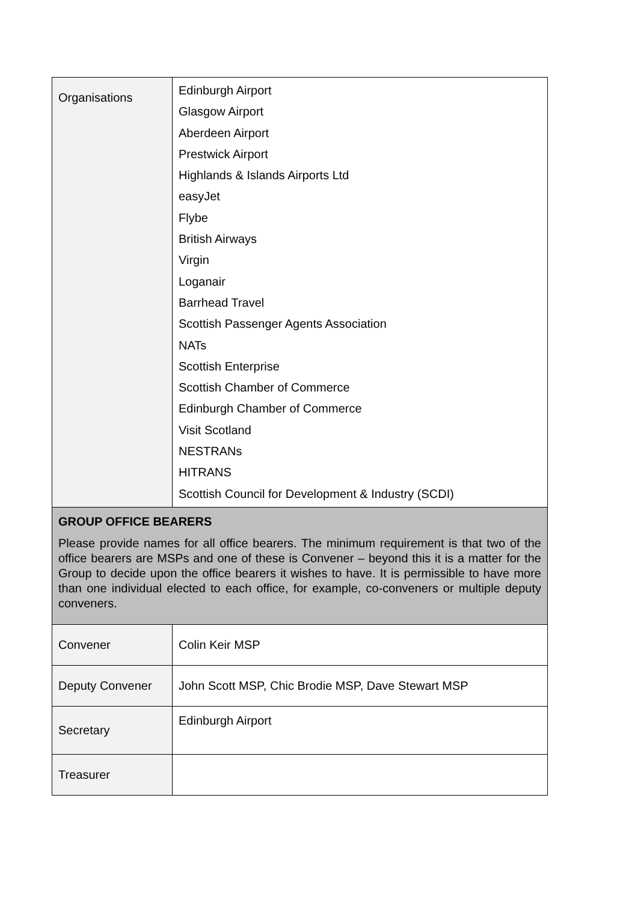| Organisations | Edinburgh Airport Glasgow Airport Aberdeen Airport Prestwick Airport Highlands & Islands Airports Ltd easyJet Flybe British Airways Virgin Loganair Barrhead Travel Scottish Passenger Agents Association NATs Scottish Enterprise Scottish Chamber of Commerce Edinburgh Chamber of Commerce Visit Scotland NESTRANs HITRANS Scottish Council for Development & Industry (SCDI) |
| GROUP OFFICE BEARERS Please provide names for all office bearers. The minimum requirement is that two of the office bearers are MSPs and one of these is Convener – beyond this it is a matter for the Group to decide upon the office bearers it wishes to have. It is permissible to have more than one individual elected to each office, for example, co-conveners or multiple deputy conveners. | |
| Convener | Colin Keir MSP |
| Deputy Convener | John Scott MSP, Chic Brodie MSP, Dave Stewart MSP |
| Secretary | Edinburgh Airport |
| Treasurer | |